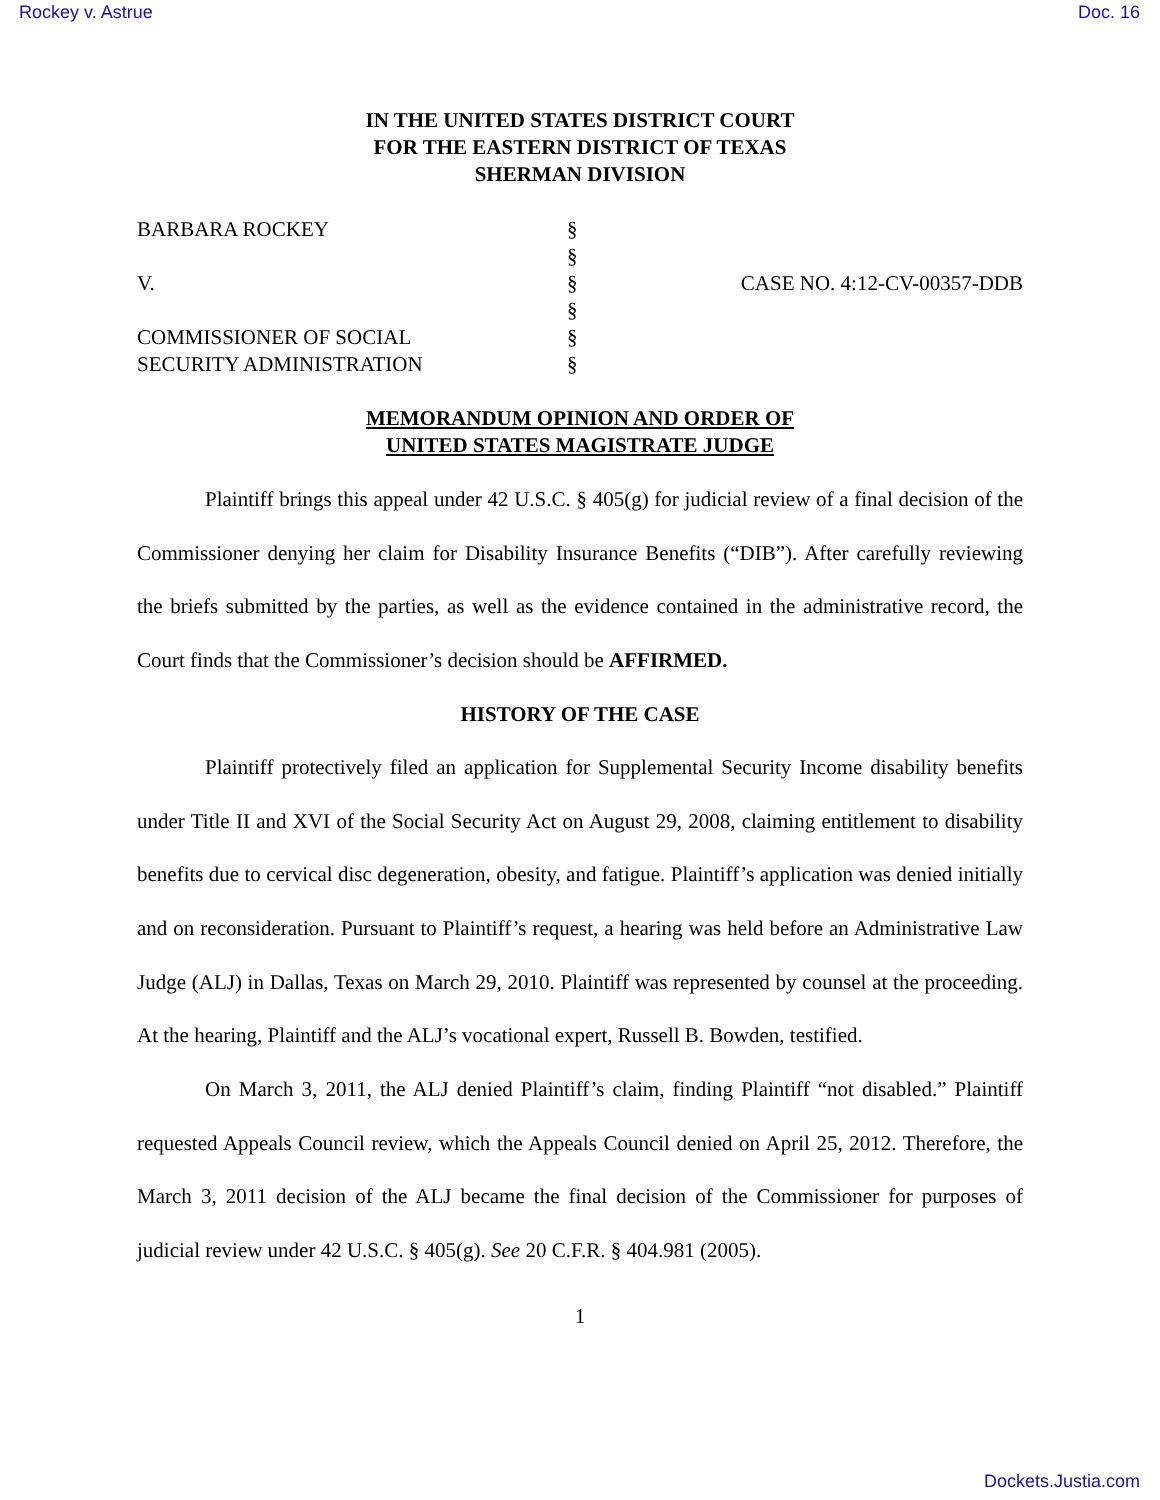Rockey v. Astrue Doc. 16
IN THE UNITED STATES DISTRICT COURT
FOR THE EASTERN DISTRICT OF TEXAS
SHERMAN DIVISION
| BARBARA ROCKEY | § | |
| | § | |
| V. | § | CASE NO. 4:12-CV-00357-DDB |
| | § | |
| COMMISSIONER OF SOCIAL | § | |
| SECURITY ADMINISTRATION | § | |
MEMORANDUM OPINION AND ORDER OF
UNITED STATES MAGISTRATE JUDGE
Plaintiff brings this appeal under 42 U.S.C. § 405(g) for judicial review of a final decision of the Commissioner denying her claim for Disability Insurance Benefits (“DIB”). After carefully reviewing the briefs submitted by the parties, as well as the evidence contained in the administrative record, the Court finds that the Commissioner’s decision should be AFFIRMED.
HISTORY OF THE CASE
Plaintiff protectively filed an application for Supplemental Security Income disability benefits under Title II and XVI of the Social Security Act on August 29, 2008, claiming entitlement to disability benefits due to cervical disc degeneration, obesity, and fatigue. Plaintiff’s application was denied initially and on reconsideration. Pursuant to Plaintiff’s request, a hearing was held before an Administrative Law Judge (ALJ) in Dallas, Texas on March 29, 2010. Plaintiff was represented by counsel at the proceeding. At the hearing, Plaintiff and the ALJ’s vocational expert, Russell B. Bowden, testified.
On March 3, 2011, the ALJ denied Plaintiff’s claim, finding Plaintiff “not disabled.” Plaintiff requested Appeals Council review, which the Appeals Council denied on April 25, 2012. Therefore, the March 3, 2011 decision of the ALJ became the final decision of the Commissioner for purposes of judicial review under 42 U.S.C. § 405(g). See 20 C.F.R. § 404.981 (2005).
1
Dockets.Justia.com